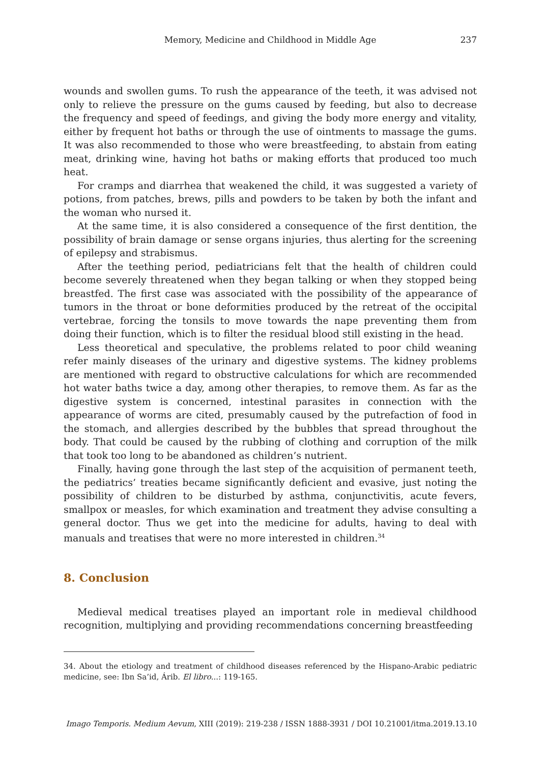Memory, Medicine and Childhood in Middle Age 237
wounds and swollen gums. To rush the appearance of the teeth, it was advised not only to relieve the pressure on the gums caused by feeding, but also to decrease the frequency and speed of feedings, and giving the body more energy and vitality, either by frequent hot baths or through the use of ointments to massage the gums. It was also recommended to those who were breastfeeding, to abstain from eating meat, drinking wine, having hot baths or making efforts that produced too much heat.
For cramps and diarrhea that weakened the child, it was suggested a variety of potions, from patches, brews, pills and powders to be taken by both the infant and the woman who nursed it.
At the same time, it is also considered a consequence of the first dentition, the possibility of brain damage or sense organs injuries, thus alerting for the screening of epilepsy and strabismus.
After the teething period, pediatricians felt that the health of children could become severely threatened when they began talking or when they stopped being breastfed. The first case was associated with the possibility of the appearance of tumors in the throat or bone deformities produced by the retreat of the occipital vertebrae, forcing the tonsils to move towards the nape preventing them from doing their function, which is to filter the residual blood still existing in the head.
Less theoretical and speculative, the problems related to poor child weaning refer mainly diseases of the urinary and digestive systems. The kidney problems are mentioned with regard to obstructive calculations for which are recommended hot water baths twice a day, among other therapies, to remove them. As far as the digestive system is concerned, intestinal parasites in connection with the appearance of worms are cited, presumably caused by the putrefaction of food in the stomach, and allergies described by the bubbles that spread throughout the body. That could be caused by the rubbing of clothing and corruption of the milk that took too long to be abandoned as children’s nutrient.
Finally, having gone through the last step of the acquisition of permanent teeth, the pediatrics’ treaties became significantly deficient and evasive, just noting the possibility of children to be disturbed by asthma, conjunctivitis, acute fevers, smallpox or measles, for which examination and treatment they advise consulting a general doctor. Thus we get into the medicine for adults, having to deal with manuals and treatises that were no more interested in children.<sup>34</sup>
8. Conclusion
Medieval medical treatises played an important role in medieval childhood recognition, multiplying and providing recommendations concerning breastfeeding
34. About the etiology and treatment of childhood diseases referenced by the Hispano-Arabic pediatric medicine, see: Ibn Sa’id, Árib. El libro...: 119-165.
Imago Temporis. Medium Aevum, XIII (2019): 219-238 / ISSN 1888-3931 / DOI 10.21001/itma.2019.13.10